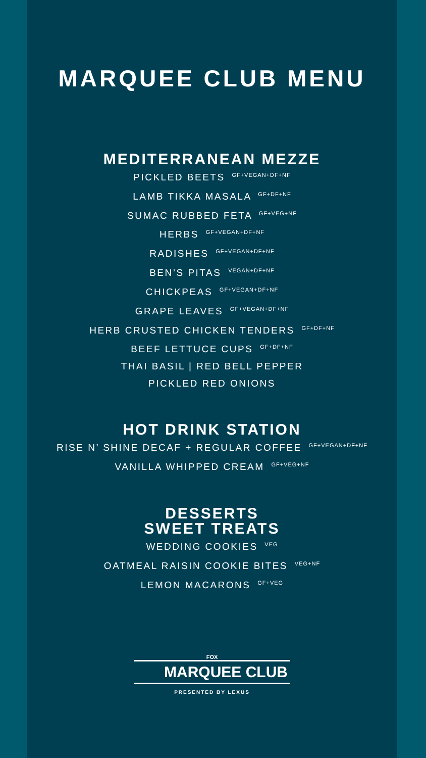MARQUEE CLUB MENU
MEDITERRANEAN MEZZE
PICKLED BEETS <sup>GF+VEGAN+DF+NF</sup>
LAMB TIKKA MASALA <sup>GF+DF+NF</sup>
SUMAC RUBBED FETA <sup>GF+VEG+NF</sup>
HERBS <sup>GF+VEGAN+DF+NF</sup>
RADISHES <sup>GF+VEGAN+DF+NF</sup>
BEN’S PITAS <sup>VEGAN+DF+NF</sup>
CHICKPEAS <sup>GF+VEGAN+DF+NF</sup>
GRAPE LEAVES <sup>GF+VEGAN+DF+NF</sup>
HERB CRUSTED CHICKEN TENDERS <sup>GF+DF+NF</sup>
BEEF LETTUCE CUPS <sup>GF+DF+NF</sup>
THAI BASIL | RED BELL PEPPER
PICKLED RED ONIONS
HOT DRINK STATION
RISE N’ SHINE DECAF + REGULAR COFFEE <sup>GF+VEGAN+DF+NF</sup>
VANILLA WHIPPED CREAM <sup>GF+VEG+NF</sup>
DESSERTS
SWEET TREATS
WEDDING COOKIES <sup>VEG</sup>
OATMEAL RAISIN COOKIE BITES <sup>VEG+NF</sup>
LEMON MACARONS <sup>GF+VEG</sup>
FOX
MARQUEE CLUB
PRESENTED BY LEXUS